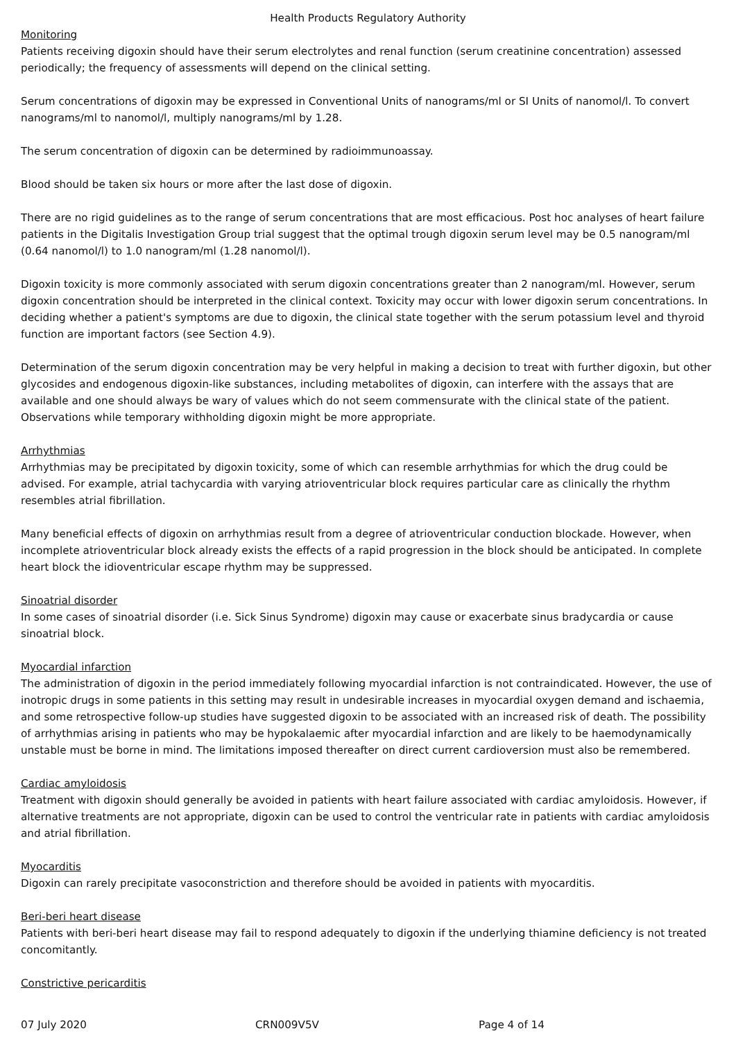Health Products Regulatory Authority
Monitoring
Patients receiving digoxin should have their serum electrolytes and renal function (serum creatinine concentration) assessed periodically; the frequency of assessments will depend on the clinical setting.
Serum concentrations of digoxin may be expressed in Conventional Units of nanograms/ml or SI Units of nanomol/l. To convert nanograms/ml to nanomol/l, multiply nanograms/ml by 1.28.
The serum concentration of digoxin can be determined by radioimmunoassay.
Blood should be taken six hours or more after the last dose of digoxin.
There are no rigid guidelines as to the range of serum concentrations that are most efficacious. Post hoc analyses of heart failure patients in the Digitalis Investigation Group trial suggest that the optimal trough digoxin serum level may be 0.5 nanogram/ml (0.64 nanomol/l) to 1.0 nanogram/ml (1.28 nanomol/l).
Digoxin toxicity is more commonly associated with serum digoxin concentrations greater than 2 nanogram/ml. However, serum digoxin concentration should be interpreted in the clinical context. Toxicity may occur with lower digoxin serum concentrations. In deciding whether a patient's symptoms are due to digoxin, the clinical state together with the serum potassium level and thyroid function are important factors (see Section 4.9).
Determination of the serum digoxin concentration may be very helpful in making a decision to treat with further digoxin, but other glycosides and endogenous digoxin-like substances, including metabolites of digoxin, can interfere with the assays that are available and one should always be wary of values which do not seem commensurate with the clinical state of the patient. Observations while temporary withholding digoxin might be more appropriate.
Arrhythmias
Arrhythmias may be precipitated by digoxin toxicity, some of which can resemble arrhythmias for which the drug could be advised. For example, atrial tachycardia with varying atrioventricular block requires particular care as clinically the rhythm resembles atrial fibrillation.
Many beneficial effects of digoxin on arrhythmias result from a degree of atrioventricular conduction blockade. However, when incomplete atrioventricular block already exists the effects of a rapid progression in the block should be anticipated. In complete heart block the idioventricular escape rhythm may be suppressed.
Sinoatrial disorder
In some cases of sinoatrial disorder (i.e. Sick Sinus Syndrome) digoxin may cause or exacerbate sinus bradycardia or cause sinoatrial block.
Myocardial infarction
The administration of digoxin in the period immediately following myocardial infarction is not contraindicated. However, the use of inotropic drugs in some patients in this setting may result in undesirable increases in myocardial oxygen demand and ischaemia, and some retrospective follow-up studies have suggested digoxin to be associated with an increased risk of death. The possibility of arrhythmias arising in patients who may be hypokalaemic after myocardial infarction and are likely to be haemodynamically unstable must be borne in mind. The limitations imposed thereafter on direct current cardioversion must also be remembered.
Cardiac amyloidosis
Treatment with digoxin should generally be avoided in patients with heart failure associated with cardiac amyloidosis. However, if alternative treatments are not appropriate, digoxin can be used to control the ventricular rate in patients with cardiac amyloidosis and atrial fibrillation.
Myocarditis
Digoxin can rarely precipitate vasoconstriction and therefore should be avoided in patients with myocarditis.
Beri-beri heart disease
Patients with beri-beri heart disease may fail to respond adequately to digoxin if the underlying thiamine deficiency is not treated concomitantly.
Constrictive pericarditis
07 July 2020 CRN009V5V Page 4 of 14